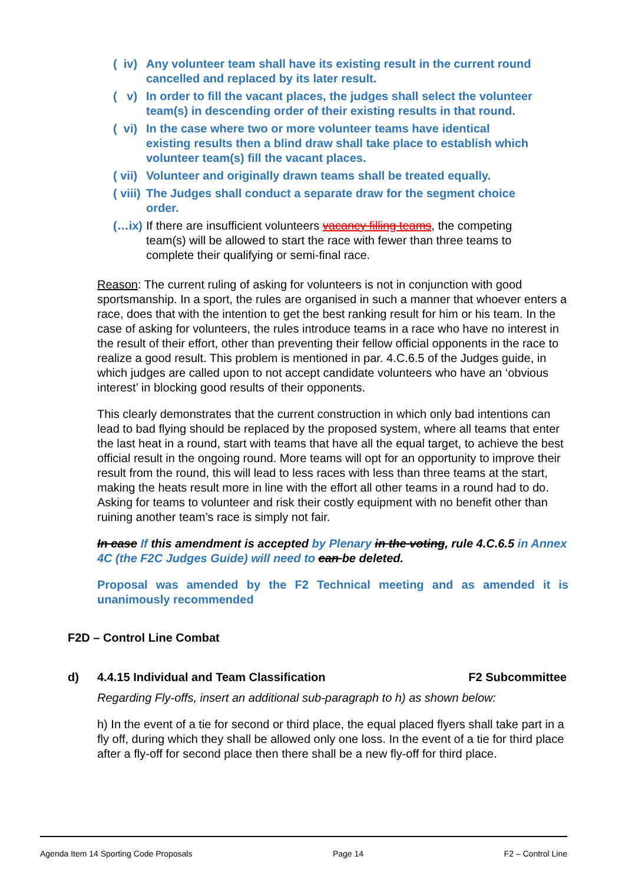( iv) Any volunteer team shall have its existing result in the current round cancelled and replaced by its later result.
( v) In order to fill the vacant places, the judges shall select the volunteer team(s) in descending order of their existing results in that round.
( vi) In the case where two or more volunteer teams have identical existing results then a blind draw shall take place to establish which volunteer team(s) fill the vacant places.
( vii) Volunteer and originally drawn teams shall be treated equally.
( viii) The Judges shall conduct a separate draw for the segment choice order.
(…ix) If there are insufficient volunteers vacancy filling teams, the competing team(s) will be allowed to start the race with fewer than three teams to complete their qualifying or semi-final race.
Reason: The current ruling of asking for volunteers is not in conjunction with good sportsmanship. In a sport, the rules are organised in such a manner that whoever enters a race, does that with the intention to get the best ranking result for him or his team. In the case of asking for volunteers, the rules introduce teams in a race who have no interest in the result of their effort, other than preventing their fellow official opponents in the race to realize a good result. This problem is mentioned in par. 4.C.6.5 of the Judges guide, in which judges are called upon to not accept candidate volunteers who have an ‘obvious interest’ in blocking good results of their opponents.
This clearly demonstrates that the current construction in which only bad intentions can lead to bad flying should be replaced by the proposed system, where all teams that enter the last heat in a round, start with teams that have all the equal target, to achieve the best official result in the ongoing round. More teams will opt for an opportunity to improve their result from the round, this will lead to less races with less than three teams at the start, making the heats result more in line with the effort all other teams in a round had to do. Asking for teams to volunteer and risk their costly equipment with no benefit other than ruining another team’s race is simply not fair.
In case If this amendment is accepted by Plenary in the voting, rule 4.C.6.5 in Annex 4C (the F2C Judges Guide) will need to can be deleted.
Proposal was amended by the F2 Technical meeting and as amended it is unanimously recommended
F2D – Control Line Combat
d) 4.4.15 Individual and Team Classification F2 Subcommittee
Regarding Fly-offs, insert an additional sub-paragraph to h) as shown below:
h) In the event of a tie for second or third place, the equal placed flyers shall take part in a fly off, during which they shall be allowed only one loss. In the event of a tie for third place after a fly-off for second place then there shall be a new fly-off for third place.
Agenda Item 14 Sporting Code Proposals Page 14 F2 – Control Line